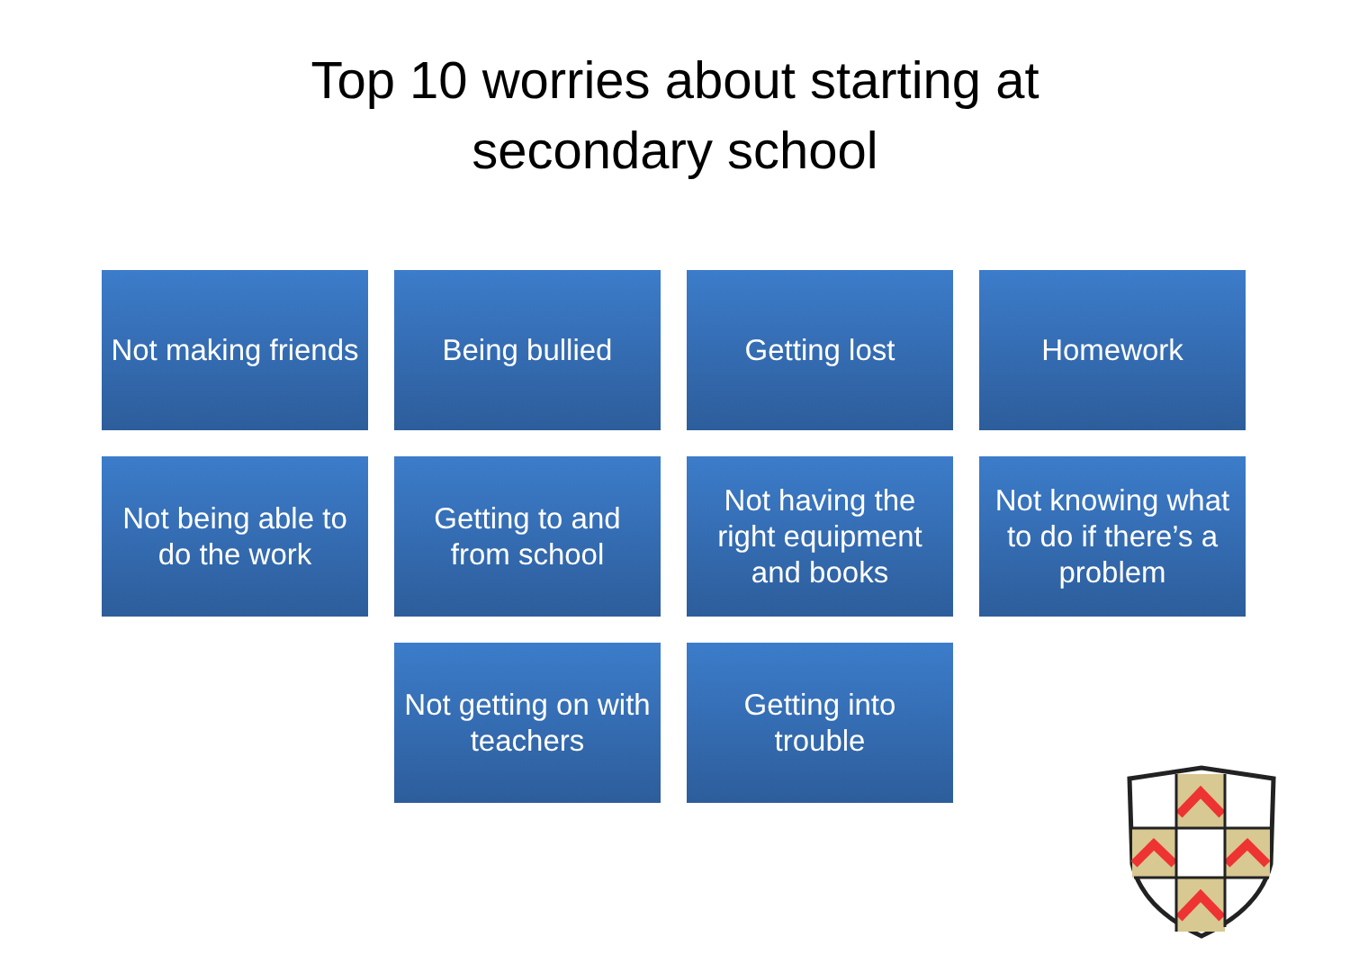Top 10 worries about starting at
secondary school
Not making friends
Being bullied
Getting lost
Homework
Not being able to do the work
Getting to and from school
Not having the right equipment and books
Not knowing what to do if there’s a problem
Not getting on with teachers
Getting into trouble